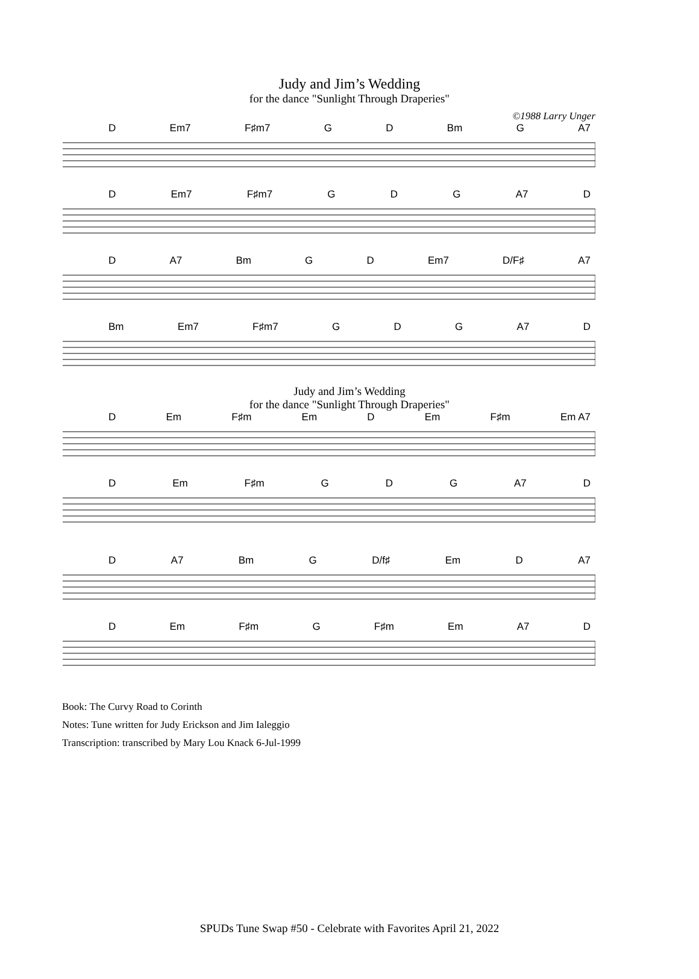Judy and Jim’s Wedding
for the dance "Sunlight Through Draperies"
©1988 Larry Unger
D Em7 F♯m7 G D Bm G A7
D Em7 F♯m7 G D G A7 D
D A7 Bm G D Em7 D/F♯ A7
Bm Em7 F♯m7 G D G A7 D
Judy and Jim’s Wedding
for the dance "Sunlight Through Draperies"
D Em F♯m Em D Em F♯m Em A7
D Em F♯m G D G A7 D
D A7 Bm G D/f♯ Em D A7
D Em F♯m G F♯m Em A7 D
Book: The Curvy Road to Corinth
Notes: Tune written for Judy Erickson and Jim Ialeggio
Transcription: transcribed by Mary Lou Knack 6-Jul-1999
SPUDs Tune Swap #50 - Celebrate with Favorites April 21, 2022